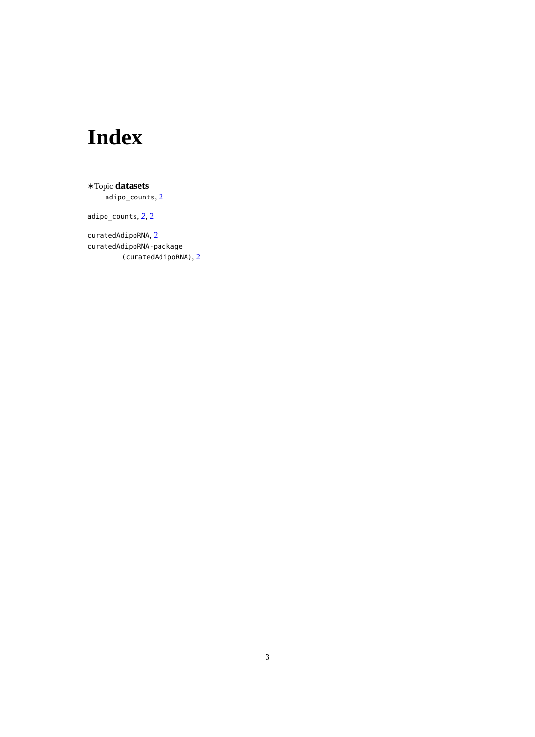Index
∗Topic datasets
adipo_counts, 2
adipo_counts, 2, 2
curatedAdipoRNA, 2
curatedAdipoRNA-package
(curatedAdipoRNA), 2
3